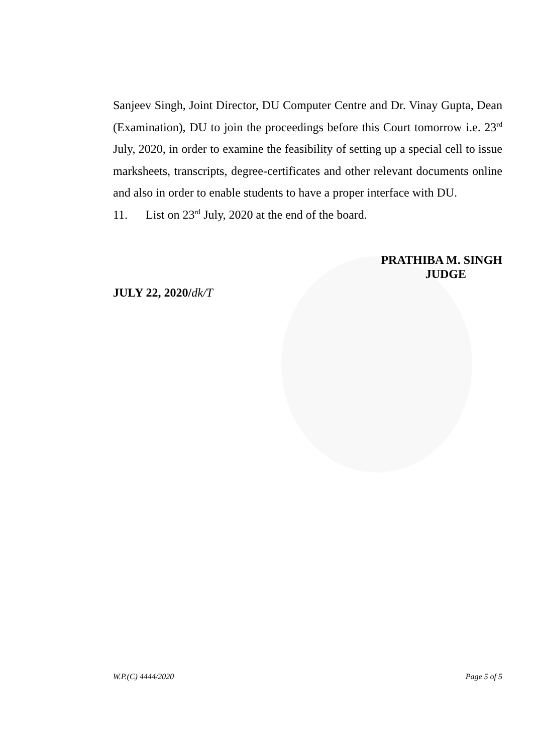Sanjeev Singh, Joint Director, DU Computer Centre and Dr. Vinay Gupta, Dean (Examination), DU to join the proceedings before this Court tomorrow i.e. 23<sup>rd</sup> July, 2020, in order to examine the feasibility of setting up a special cell to issue marksheets, transcripts, degree-certificates and other relevant documents online and also in order to enable students to have a proper interface with DU.
11. List on 23<sup>rd</sup> July, 2020 at the end of the board.
PRATHIBA M. SINGH
JUDGE
JULY 22, 2020/dk/T
W.P.(C) 4444/2020 Page 5 of 5